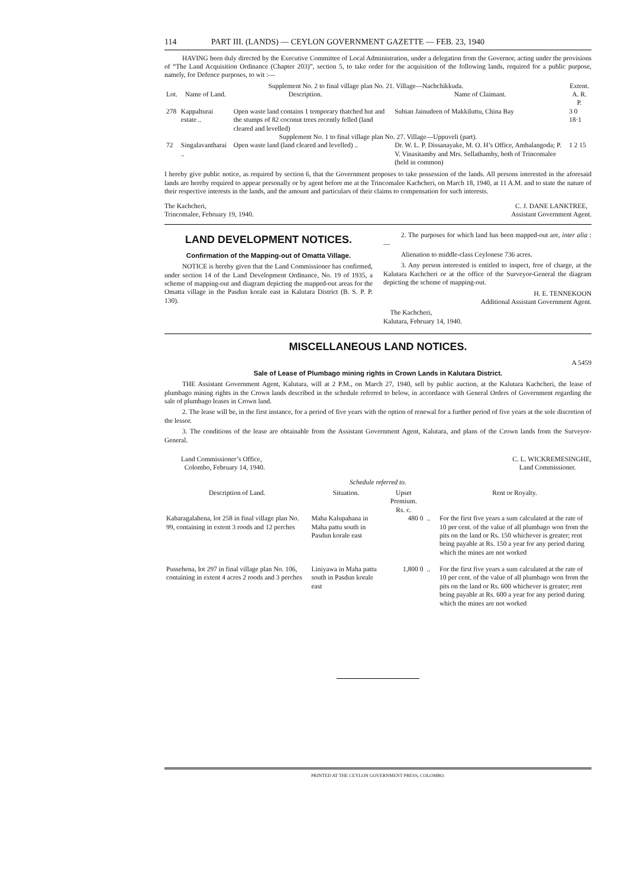114 PART III. (LANDS) — CEYLON GOVERNMENT GAZETTE — FEB. 23, 1940
HAVING been duly directed by the Executive Committee of Local Administration, under a delegation from the Governor, acting under the provisions of “The Land Acquisition Ordinance (Chapter 203)”, section 5, to take order for the acquisition of the following lands, required for a public purpose, namely, for Defence purposes, to wit :—
| Supplement No. 2 to final village plan No. 21. Village—Nachchikkuda. | | | | | Extent. |
| Lot. | Name of Land. | Description. | | Name of Claimant. | A. R. P. |
| 278 | Kappalturai estate .. | Open waste land contains 1 temporary thatched hut and the stumps of 82 coconut trees recently felled (land cleared and levelled) | | Subian Jainudeen of Makkiluttu, China Bay | 3 0 18·1 |
| Supplement No. 1 to final village plan No. 27. Village—Uppuveli (part). | | | | | |
| 72 | Singalavantharai .. | Open waste land (land cleared and levelled) .. | | Dr. W. L. P. Dissanayake, M. O. H’s Office, Ambalangoda; P. V. Vinasitamby and Mrs. Sellathamby, both of Trincomalee (held in common) | 1 2 15 |
I hereby give public notice, as required by section 6, that the Government proposes to take possession of the lands. All persons interested in the aforesaid lands are hereby required to appear personally or by agent before me at the Trincomalee Kachcheri, on March 18, 1940, at 11 A.M. and to state the nature of their respective interests in the lands, and the amount and particulars of their claims to compensation for such interests.
The Kachcheri,
Trincomalee, February 19, 1940.
C. J. DANE LANKTREE,
Assistant Government Agent.
LAND DEVELOPMENT NOTICES.
Confirmation of the Mapping-out of Omatta Village.
NOTICE is hereby given that the Land Commissioner has confirmed, under section 14 of the Land Development Ordinance, No. 19 of 1935, a scheme of mapping-out and diagram depicting the mapped-out areas for the Omatta village in the Pasdun korale east in Kalutara District (B. S. P. P. 130).
2. The purposes for which land has been mapped-out are, inter alia :—
Alienation to middle-class Ceylonese 736 acres.
3. Any person interested is entitled to inspect, free of charge, at the Kalutara Kachcheri or at the office of the Surveyor-General the diagram depicting the scheme of mapping-out.
H. E. TENNEKOON
Additional Assistant Government Agent.
The Kachcheri,
Kalutara, February 14, 1940.
MISCELLANEOUS LAND NOTICES.
A 5459
Sale of Lease of Plumbago mining rights in Crown Lands in Kalutara District.
THE Assistant Government Agent, Kalutara, will at 2 P.M., on March 27, 1940, sell by public auction, at the Kalutara Kachcheri, the lease of plumbago mining rights in the Crown lands described in the schedule referred to below, in accordance with General Orders of Government regarding the sale of plumbago leases in Crown land.
2. The lease will be, in the first instance, for a period of five years with the option of renewal for a further period of five years at the sole discretion of the lessor.
3. The conditions of the lease are obtainable from the Assistant Government Agent, Kalutara, and plans of the Crown lands from the Surveyor-General.
Land Commissioner’s Office,
Colombo, February 14, 1940.
C. L. WICKREMESINGHE,
Land Commissioner.
Schedule referred to.
| Description of Land. | Situation. | Upset Premium. Rs. c. | | Rent or Royalty. |
| --- | --- | --- | --- | --- |
| Kabaragalahena, lot 258 in final village plan No. 99, containing in extent 3 roods and 12 perches | Maha Kalupahana in Maha pattu south in Pasdun korale east | 480 0 | .. | For the first five years a sum calculated at the rate of 10 per cent. of the value of all plumbago won from the pits on the land or Rs. 150 whichever is greater; rent being payable at Rs. 150 a year for any period during which the mines are not worked |
| Pussehena, lot 297 in final village plan No. 106, containing in extent 4 acres 2 roods and 3 perches | Liniyawa in Maha pattu south in Pasdun korale east | 1,800 0 | .. | For the first five years a sum calculated at the rate of 10 per cent. of the value of all plumbago won from the pits on the land or Rs. 600 whichever is greater; rent being payable at Rs. 600 a year for any period during which the mines are not worked |
PRINTED AT THE CEYLON GOVERNMENT PRESS, COLOMBO.